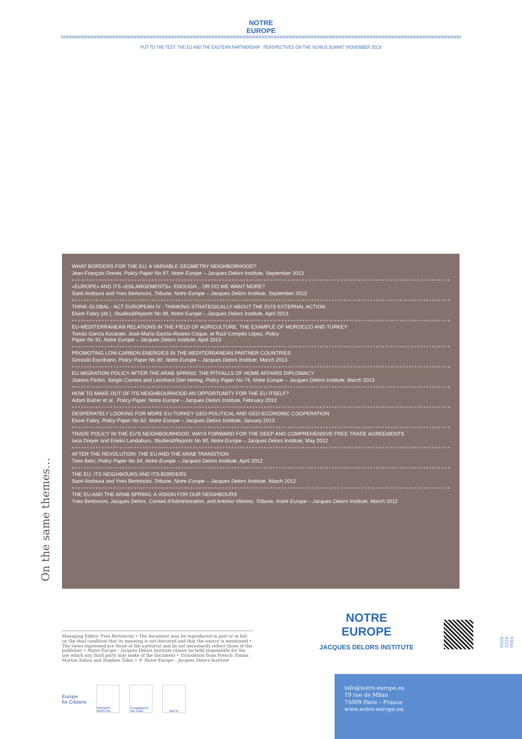NOTRE
EUROPE
PUT TO THE TEST: THE EU AND THE EASTERN PARTNERSHIP : PERSPECTIVES ON THE VILNIUS SUMMIT (NOVEMBER 2013)
On the same themes…
WHAT BORDERS FOR THE EU: A VARIABLE GEOMETRY NEIGHBORHOOD?
Jean-François Drevet, Policy Paper No 97, Notre Europe – Jacques Delors Institute, September 2013
«EUROPE» AND ITS «ENLARGEMENTS»: ENOUGH... OR DO WE WANT MORE?
Sami Andoura and Yves Bertoncini, Tribune, Notre Europe – Jacques Delors Institute, September 2013
THINK GLOBAL - ACT EUROPEAN IV - THINKING STRATEGICALLY ABOUT THE EU'S EXTERNAL ACTION
Elvire Fabry (dir.), Studies&Reports No 96, Notre Europe – Jacques Delors Institute, April 2013
EU-MEDITERRANEAN RELATIONS IN THE FIELD OF AGRICULTURE. THE EXAMPLE OF MOROCCO AND TURKEY
Tomás García Azcárate, José-María García-Alvarez-Coque, et Raúl Compés López, Policy
Paper No 91, Notre Europe – Jacques Delors Institute, April 2013
PROMOTING LOW-CARBON ENERGIES IN THE MEDITERRANEAN PARTNER COUNTRIES
Gonzalo Escribano, Policy Paper No 80, Notre Europe – Jacques Delors Institute, March 2013
EU MIGRATION POLICY AFTER THE ARAB SPRING: THE PITFALLS OF HOME AFFAIRS DIPLOMACY
Joanna Parkin, Sergio Carrera and Leonhard Den Hertog, Policy Paper No 74, Notre Europe – Jacques Delors Institute, March 2013
HOW TO MAKE OUT OF ITS NEIGHBOURHOOD AN OPPORTUNITY FOR THE EU ITSELF?
Adam Balcer et al., Policy Paper, Notre Europe – Jacques Delors Institute, February 2013
DESPERATELY LOOKING FOR MORE EU-TURKEY GEO-POLITICAL AND GEO-ECONOMIC COOPERATION
Elvire Fabry, Policy Paper No 62, Notre Europe – Jacques Delors Institute, January 2013
TRADE POLICY IN THE EU'S NEIGHBOURHOOD. WAYS FORWARD FOR THE DEEP AND COMPREHENSIVE FREE TRADE AGREEMENTS
Iana Dreyer and Eneko Landaburu, Studies&Reports No 90, Notre Europe – Jacques Delors Institute, May 2012
AFTER THE REVOLUTION: THE EU AND THE ARAB TRANSITION
Timo Behr, Policy Paper No 54, Notre Europe – Jacques Delors Institute, April 2012
THE EU, ITS NEIGHBOURS AND ITS BORDERS
Sami Andoura and Yves Bertoncini, Tribune, Notre Europe – Jacques Delors Institute, March 2012
THE EU AND THE ARAB SPRING: A VISION FOR OUR NEIGHBOURS
Yves Bertoncini, Jacques Delors, Conseil d'Administration, and António Vitorino, Tribune, Notre Europe – Jacques Delors Institute, March 2012
Managing Editor: Yves Bertoncini • The document may be reproduced in part or in full on the dual condition that its meaning is not distorted and that the source is mentioned • The views expressed are those of the author(s) and do not necessarily reflect those of the publisher • Notre Europe - Jacques Delors Institute cannot be held responsible for the use which any third party may make of the document • Translation from French: Emma Morton Saliou and Stephen Tobin • © Notre Europe – Jacques Delors Institute
Europe
for Citizens
PREMIER MINISTRE
Compagnia di San Paolo
MACIF
NOTRE
EUROPE
JACQUES DELORS INSTITUTE
ISSN : 2256-9944
info@notre-europe.eu
19 rue de Milan
75009 Paris – France
www.notre-europe.eu